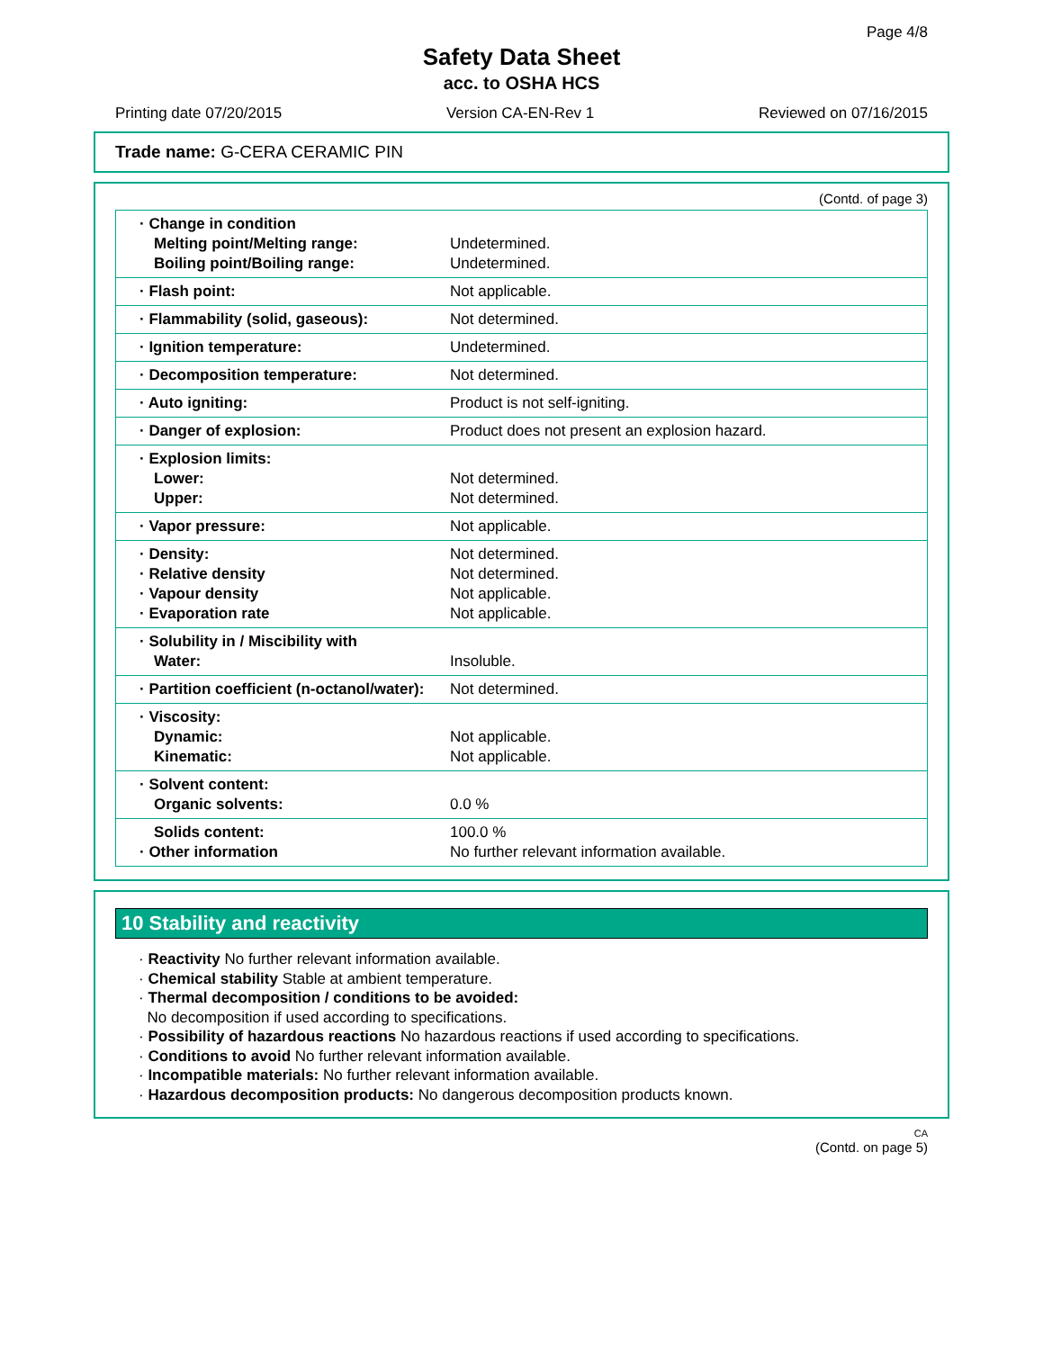Page 4/8
Safety Data Sheet
acc. to OSHA HCS
Printing date 07/20/2015 Version CA-EN-Rev 1 Reviewed on 07/16/2015
Trade name: G-CERA CERAMIC PIN
(Contd. of page 3)
| · Change in condition Melting point/Melting range: Boiling point/Boiling range: | Undetermined. Undetermined. |
| · Flash point: | Not applicable. |
| · Flammability (solid, gaseous): | Not determined. |
| · Ignition temperature: | Undetermined. |
| · Decomposition temperature: | Not determined. |
| · Auto igniting: | Product is not self-igniting. |
| · Danger of explosion: | Product does not present an explosion hazard. |
| · Explosion limits: Lower: Upper: | Not determined. Not determined. |
| · Vapor pressure: | Not applicable. |
| · Density: · Relative density · Vapour density · Evaporation rate | Not determined. Not determined. Not applicable. Not applicable. |
| · Solubility in / Miscibility with Water: | Insoluble. |
| · Partition coefficient (n-octanol/water): | Not determined. |
| · Viscosity: Dynamic: Kinematic: | Not applicable. Not applicable. |
| · Solvent content: Organic solvents: | 0.0 % |
| Solids content: · Other information | 100.0 % No further relevant information available. |
10 Stability and reactivity
· Reactivity No further relevant information available.
· Chemical stability Stable at ambient temperature.
· Thermal decomposition / conditions to be avoided:
No decomposition if used according to specifications.
· Possibility of hazardous reactions No hazardous reactions if used according to specifications.
· Conditions to avoid No further relevant information available.
· Incompatible materials: No further relevant information available.
· Hazardous decomposition products: No dangerous decomposition products known.
CA
(Contd. on page 5)